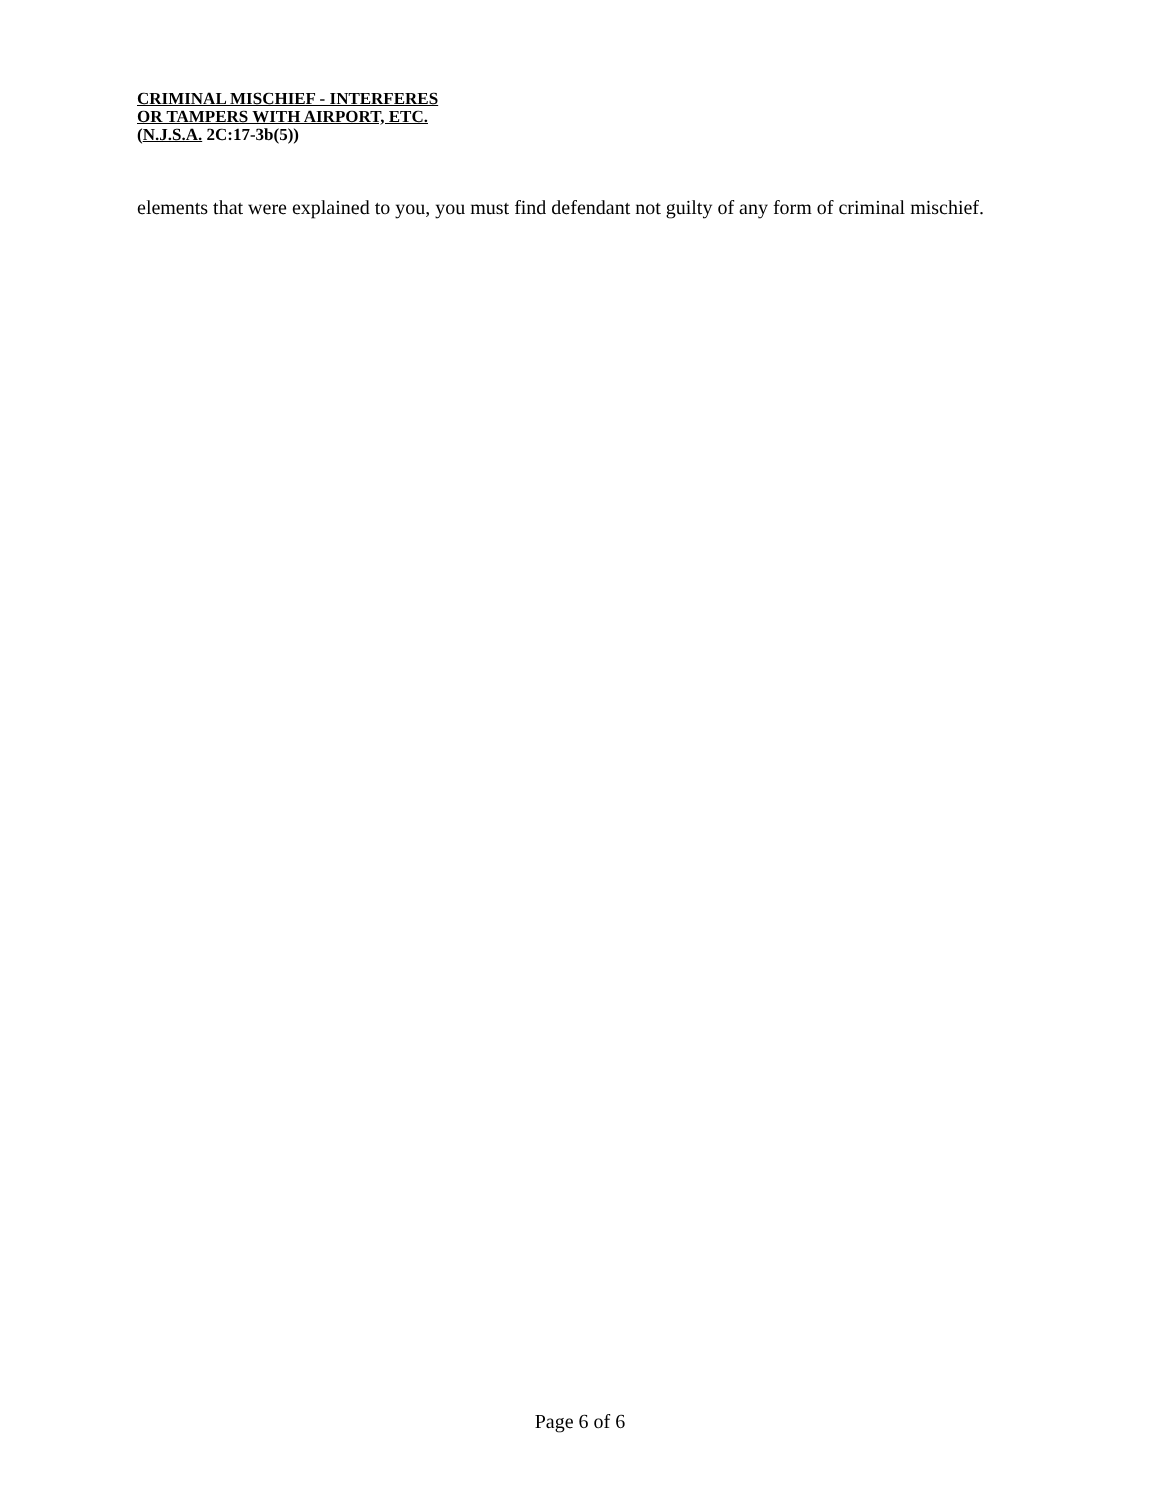CRIMINAL MISCHIEF - INTERFERES
OR TAMPERS WITH AIRPORT, ETC.
(N.J.S.A. 2C:17-3b(5))
elements that were explained to you, you must find defendant not guilty of any form of criminal mischief.
Page 6 of 6